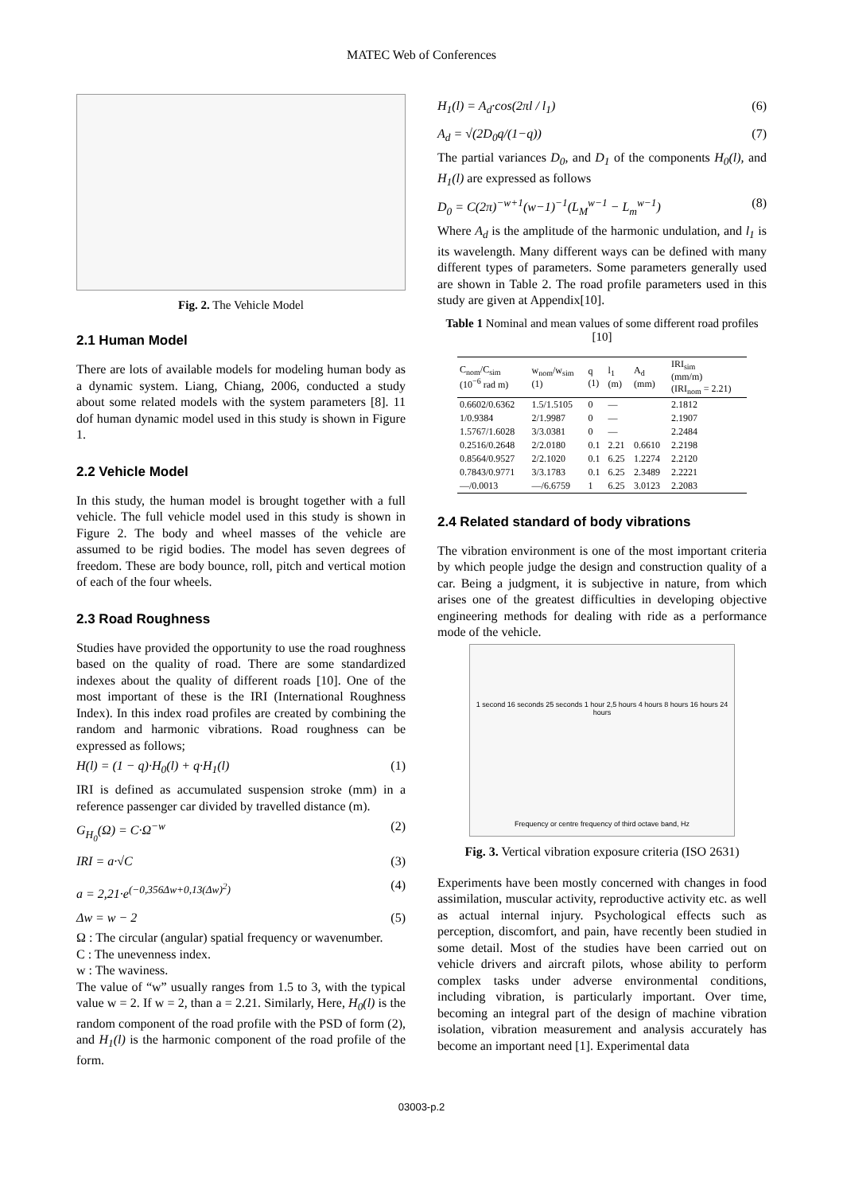MATEC Web of Conferences
Fig. 2. The Vehicle Model
2.1 Human Model
There are lots of available models for modeling human body as a dynamic system. Liang, Chiang, 2006, conducted a study about some related models with the system parameters [8]. 11 dof human dynamic model used in this study is shown in Figure 1.
2.2 Vehicle Model
In this study, the human model is brought together with a full vehicle. The full vehicle model used in this study is shown in Figure 2. The body and wheel masses of the vehicle are assumed to be rigid bodies. The model has seven degrees of freedom. These are body bounce, roll, pitch and vertical motion of each of the four wheels.
2.3 Road Roughness
Studies have provided the opportunity to use the road roughness based on the quality of road. There are some standardized indexes about the quality of different roads [10]. One of the most important of these is the IRI (International Roughness Index). In this index road profiles are created by combining the random and harmonic vibrations. Road roughness can be expressed as follows;
H(l) = (1 − q)·H<sub>0</sub>(l) + q·H<sub>1</sub>(l) (1)
IRI is defined as accumulated suspension stroke (mm) in a reference passenger car divided by travelled distance (m).
G<sub>H<sub>0</sub></sub>(Ω) = C·Ω<sup>−w</sup> (2)
IRI = a·√C (3)
a = 2,21·e<sup>(−0,356Δw+0,13(Δw)<sup>2</sup>)</sup> (4)
Δw = w − 2 (5)
Ω : The circular (angular) spatial frequency or wavenumber.
C : The unevenness index.
w : The waviness.
The value of “w” usually ranges from 1.5 to 3, with the typical value w = 2. If w = 2, than a = 2.21. Similarly, Here, H<sub>0</sub>(l) is the random component of the road profile with the PSD of form (2), and H<sub>1</sub>(l) is the harmonic component of the road profile of the form.
H<sub>1</sub>(l) = A<sub>d</sub>·cos(2πl / l<sub>1</sub>) (6)
A<sub>d</sub> = √(2D<sub>0</sub>q/(1−q)) (7)
The partial variances D<sub>0</sub>, and D<sub>1</sub> of the components H<sub>0</sub>(l), and H<sub>1</sub>(l) are expressed as follows
D<sub>0</sub> = C(2π)<sup>−w+1</sup>(w−1)<sup>−1</sup>(L<sub>M</sub><sup>w−1</sup> − L<sub>m</sub><sup>w−1</sup>) (8)
Where A<sub>d</sub> is the amplitude of the harmonic undulation, and l<sub>1</sub> is its wavelength. Many different ways can be defined with many different types of parameters. Some parameters generally used are shown in Table 2. The road profile parameters used in this study are given at Appendix[10].
Table 1 Nominal and mean values of some different road profiles [10]
| C<sub>nom</sub>/C<sub>sim</sub> (10<sup>−6</sup> rad m) | w<sub>nom</sub>/w<sub>sim</sub> (1) | q (1) | l<sub>1</sub> (m) | A<sub>d</sub> (mm) | IRI<sub>sim</sub> (mm/m) (IRI<sub>nom</sub> = 2.21) |
| --- | --- | --- | --- | --- | --- |
| 0.6602/0.6362 | 1.5/1.5105 | 0 | — | | 2.1812 |
| 1/0.9384 | 2/1.9987 | 0 | — | | 2.1907 |
| 1.5767/1.6028 | 3/3.0381 | 0 | — | | 2.2484 |
| 0.2516/0.2648 | 2/2.0180 | 0.1 | 2.21 | 0.6610 | 2.2198 |
| 0.8564/0.9527 | 2/2.1020 | 0.1 | 6.25 | 1.2274 | 2.2120 |
| 0.7843/0.9771 | 3/3.1783 | 0.1 | 6.25 | 2.3489 | 2.2221 |
| —/0.0013 | —/6.6759 | 1 | 6.25 | 3.0123 | 2.2083 |
2.4 Related standard of body vibrations
The vibration environment is one of the most important criteria by which people judge the design and construction quality of a car. Being a judgment, it is subjective in nature, from which arises one of the greatest difficulties in developing objective engineering methods for dealing with ride as a performance mode of the vehicle.
1 second 16 seconds 25 seconds 1 hour 2,5 hours 4 hours 8 hours 16 hours 24 hours
Frequency or centre frequency of third octave band, Hz
Fig. 3. Vertical vibration exposure criteria (ISO 2631)
Experiments have been mostly concerned with changes in food assimilation, muscular activity, reproductive activity etc. as well as actual internal injury. Psychological effects such as perception, discomfort, and pain, have recently been studied in some detail. Most of the studies have been carried out on vehicle drivers and aircraft pilots, whose ability to perform complex tasks under adverse environmental conditions, including vibration, is particularly important. Over time, becoming an integral part of the design of machine vibration isolation, vibration measurement and analysis accurately has become an important need [1]. Experimental data
03003-p.2